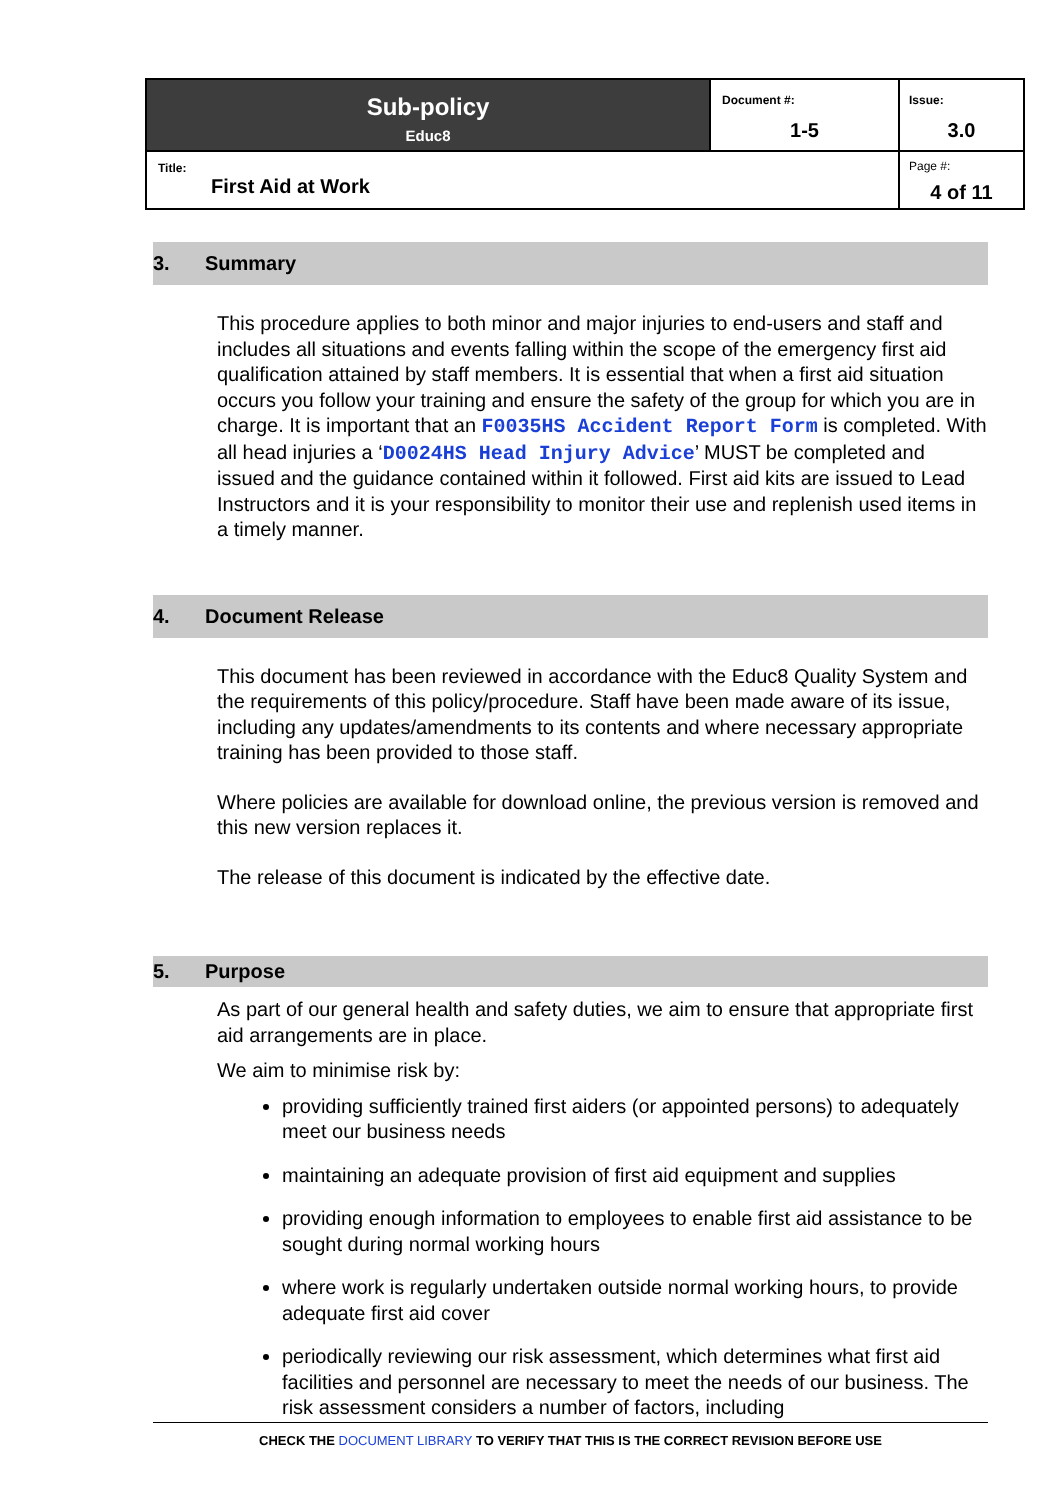| Sub-policy Educ8 | Document #: 1-5 | Issue: 3.0 |
| Title: First Aid at Work | | Page #: 4 of 11 |
3. Summary
This procedure applies to both minor and major injuries to end-users and staff and includes all situations and events falling within the scope of the emergency first aid qualification attained by staff members. It is essential that when a first aid situation occurs you follow your training and ensure the safety of the group for which you are in charge. It is important that an F0035HS Accident Report Form is completed. With all head injuries a ‘D0024HS Head Injury Advice’ MUST be completed and issued and the guidance contained within it followed. First aid kits are issued to Lead Instructors and it is your responsibility to monitor their use and replenish used items in a timely manner.
4. Document Release
This document has been reviewed in accordance with the Educ8 Quality System and the requirements of this policy/procedure. Staff have been made aware of its issue, including any updates/amendments to its contents and where necessary appropriate training has been provided to those staff.
Where policies are available for download online, the previous version is removed and this new version replaces it.
The release of this document is indicated by the effective date.
5. Purpose
As part of our general health and safety duties, we aim to ensure that appropriate first aid arrangements are in place.
We aim to minimise risk by:
providing sufficiently trained first aiders (or appointed persons) to adequately meet our business needs
maintaining an adequate provision of first aid equipment and supplies
providing enough information to employees to enable first aid assistance to be sought during normal working hours
where work is regularly undertaken outside normal working hours, to provide adequate first aid cover
periodically reviewing our risk assessment, which determines what first aid facilities and personnel are necessary to meet the needs of our business. The risk assessment considers a number of factors, including
CHECK THE DOCUMENT LIBRARY TO VERIFY THAT THIS IS THE CORRECT REVISION BEFORE USE